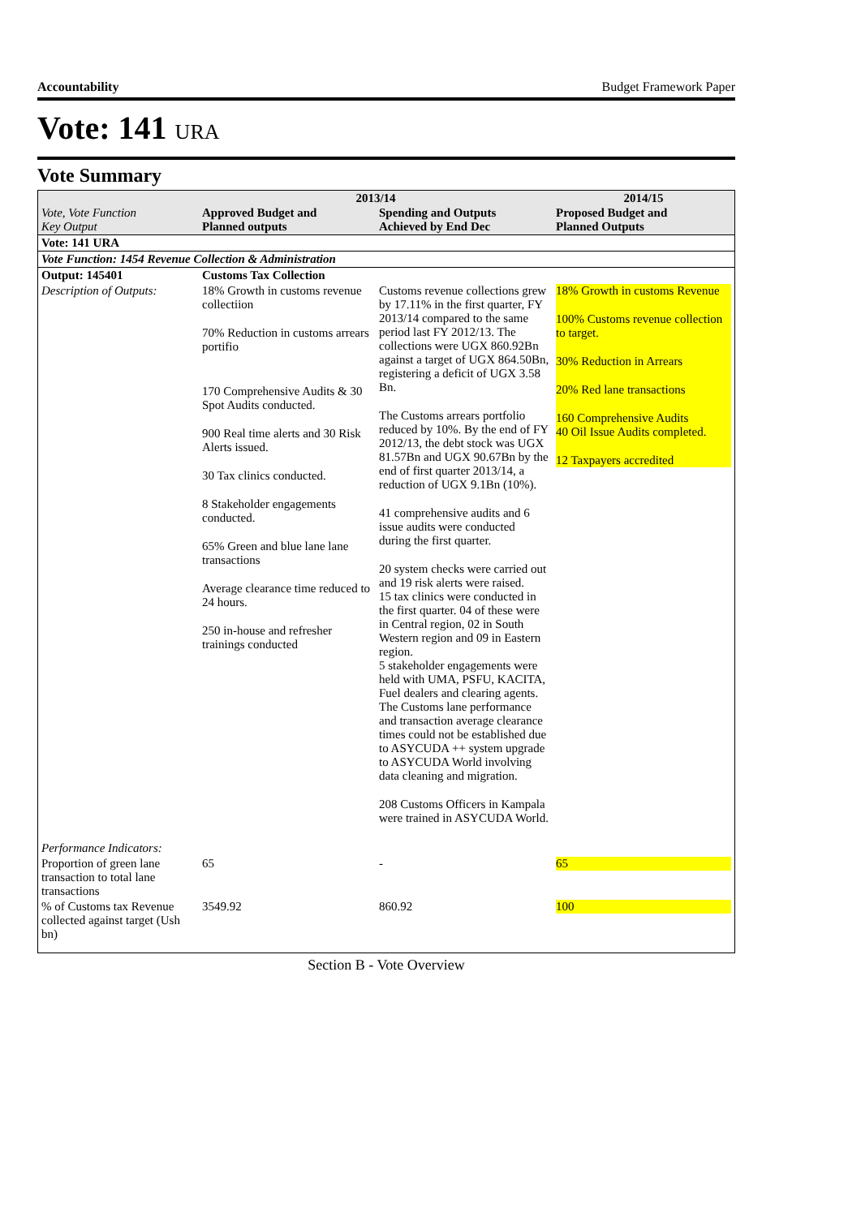Accountability Budget Framework Paper
Vote: 141 URA
Vote Summary
| Vote, Vote Function Key Output | 2013/14 | | 2014/15 |
| --- | --- | --- | --- |
| | Approved Budget and Planned outputs | Spending and Outputs Achieved by End Dec | Proposed Budget and Planned Outputs |
| Vote: 141 URA | | | |
| Vote Function: 1454 Revenue Collection & Administration | | | |
| Output: 145401 | Customs Tax Collection | | |
| Description of Outputs: | 18% Growth in customs revenue collectiion 70% Reduction in customs arrears portifio 170 Comprehensive Audits & 30 Spot Audits conducted. 900 Real time alerts and 30 Risk Alerts issued. 30 Tax clinics conducted. 8 Stakeholder engagements conducted. 65% Green and blue lane lane transactions Average clearance time reduced to 24 hours. 250 in-house and refresher trainings conducted | Customs revenue collections grew by 17.11% in the first quarter, FY 2013/14 compared to the same period last FY 2012/13. The collections were UGX 860.92Bn against a target of UGX 864.50Bn, registering a deficit of UGX 3.58 Bn. The Customs arrears portfolio reduced by 10%. By the end of FY 2012/13, the debt stock was UGX 81.57Bn and UGX 90.67Bn by the end of first quarter 2013/14, a reduction of UGX 9.1Bn (10%). 41 comprehensive audits and 6 issue audits were conducted during the first quarter. 20 system checks were carried out and 19 risk alerts were raised. 15 tax clinics were conducted in the first quarter. 04 of these were in Central region, 02 in South Western region and 09 in Eastern region. 5 stakeholder engagements were held with UMA, PSFU, KACITA, Fuel dealers and clearing agents. The Customs lane performance and transaction average clearance times could not be established due to ASYCUDA ++ system upgrade to ASYCUDA World involving data cleaning and migration. 208 Customs Officers in Kampala were trained in ASYCUDA World. | 18% Growth in customs Revenue 100% Customs revenue collection to target. 30% Reduction in Arrears 20% Red lane transactions 160 Comprehensive Audits 40 Oil Issue Audits completed. 12 Taxpayers accredited |
| Performance Indicators: | | | |
| Proportion of green lane transaction to total lane transactions | 65 | - | 65 |
| % of Customs tax Revenue collected against target (Ush bn) | 3549.92 | 860.92 | 100 |
Section B - Vote Overview